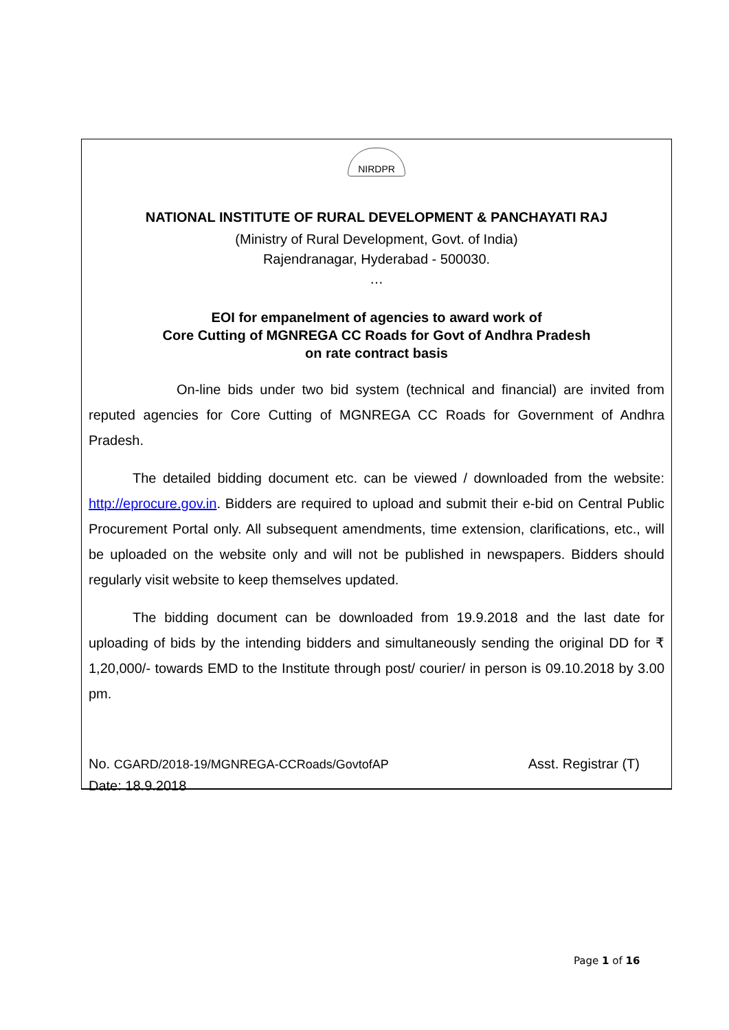NIRDPR
NATIONAL INSTITUTE OF RURAL DEVELOPMENT & PANCHAYATI RAJ
(Ministry of Rural Development, Govt. of India)
Rajendranagar, Hyderabad - 500030.
…
EOI for empanelment of agencies to award work of
Core Cutting of MGNREGA CC Roads for Govt of Andhra Pradesh
on rate contract basis
On-line bids under two bid system (technical and financial) are invited from reputed agencies for Core Cutting of MGNREGA CC Roads for Government of Andhra Pradesh.
The detailed bidding document etc. can be viewed / downloaded from the website: http://eprocure.gov.in. Bidders are required to upload and submit their e-bid on Central Public Procurement Portal only. All subsequent amendments, time extension, clarifications, etc., will be uploaded on the website only and will not be published in newspapers. Bidders should regularly visit website to keep themselves updated.
The bidding document can be downloaded from 19.9.2018 and the last date for uploading of bids by the intending bidders and simultaneously sending the original DD for ₹ 1,20,000/- towards EMD to the Institute through post/ courier/ in person is 09.10.2018 by 3.00 pm.
No. CGARD/2018-19/MGNREGA-CCRoads/GovtofAP
Date: 18.9.2018
Asst. Registrar (T)
Page 1 of 16